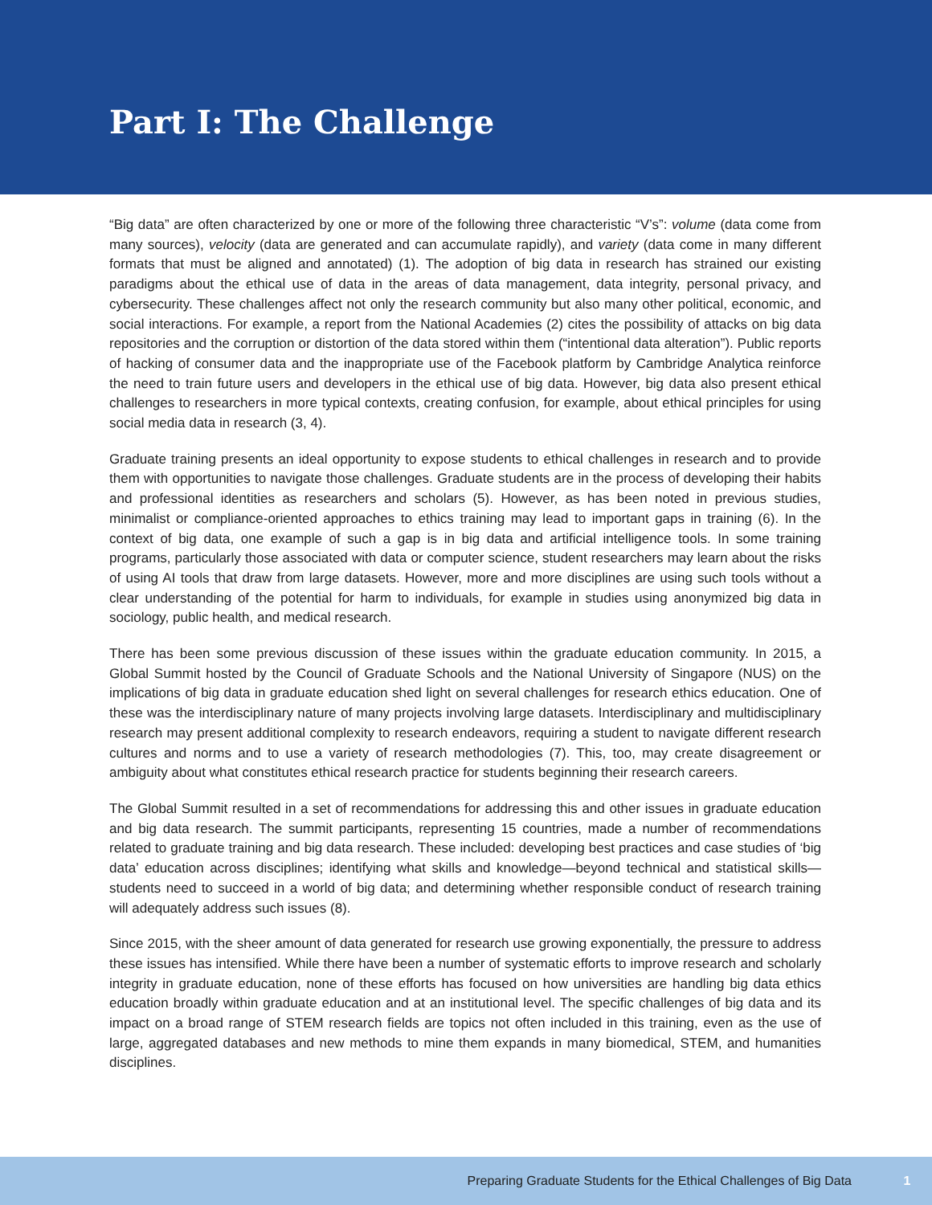Part I: The Challenge
“Big data” are often characterized by one or more of the following three characteristic “V’s”: volume (data come from many sources), velocity (data are generated and can accumulate rapidly), and variety (data come in many different formats that must be aligned and annotated) (1). The adoption of big data in research has strained our existing paradigms about the ethical use of data in the areas of data management, data integrity, personal privacy, and cybersecurity. These challenges affect not only the research community but also many other political, economic, and social interactions. For example, a report from the National Academies (2) cites the possibility of attacks on big data repositories and the corruption or distortion of the data stored within them (“intentional data alteration”). Public reports of hacking of consumer data and the inappropriate use of the Facebook platform by Cambridge Analytica reinforce the need to train future users and developers in the ethical use of big data. However, big data also present ethical challenges to researchers in more typical contexts, creating confusion, for example, about ethical principles for using social media data in research (3, 4).
Graduate training presents an ideal opportunity to expose students to ethical challenges in research and to provide them with opportunities to navigate those challenges. Graduate students are in the process of developing their habits and professional identities as researchers and scholars (5). However, as has been noted in previous studies, minimalist or compliance-oriented approaches to ethics training may lead to important gaps in training (6). In the context of big data, one example of such a gap is in big data and artificial intelligence tools. In some training programs, particularly those associated with data or computer science, student researchers may learn about the risks of using AI tools that draw from large datasets. However, more and more disciplines are using such tools without a clear understanding of the potential for harm to individuals, for example in studies using anonymized big data in sociology, public health, and medical research.
There has been some previous discussion of these issues within the graduate education community. In 2015, a Global Summit hosted by the Council of Graduate Schools and the National University of Singapore (NUS) on the implications of big data in graduate education shed light on several challenges for research ethics education. One of these was the interdisciplinary nature of many projects involving large datasets. Interdisciplinary and multidisciplinary research may present additional complexity to research endeavors, requiring a student to navigate different research cultures and norms and to use a variety of research methodologies (7). This, too, may create disagreement or ambiguity about what constitutes ethical research practice for students beginning their research careers.
The Global Summit resulted in a set of recommendations for addressing this and other issues in graduate education and big data research. The summit participants, representing 15 countries, made a number of recommendations related to graduate training and big data research. These included: developing best practices and case studies of ‘big data’ education across disciplines; identifying what skills and knowledge—beyond technical and statistical skills—students need to succeed in a world of big data; and determining whether responsible conduct of research training will adequately address such issues (8).
Since 2015, with the sheer amount of data generated for research use growing exponentially, the pressure to address these issues has intensified. While there have been a number of systematic efforts to improve research and scholarly integrity in graduate education, none of these efforts has focused on how universities are handling big data ethics education broadly within graduate education and at an institutional level. The specific challenges of big data and its impact on a broad range of STEM research fields are topics not often included in this training, even as the use of large, aggregated databases and new methods to mine them expands in many biomedical, STEM, and humanities disciplines.
Preparing Graduate Students for the Ethical Challenges of Big Data 1